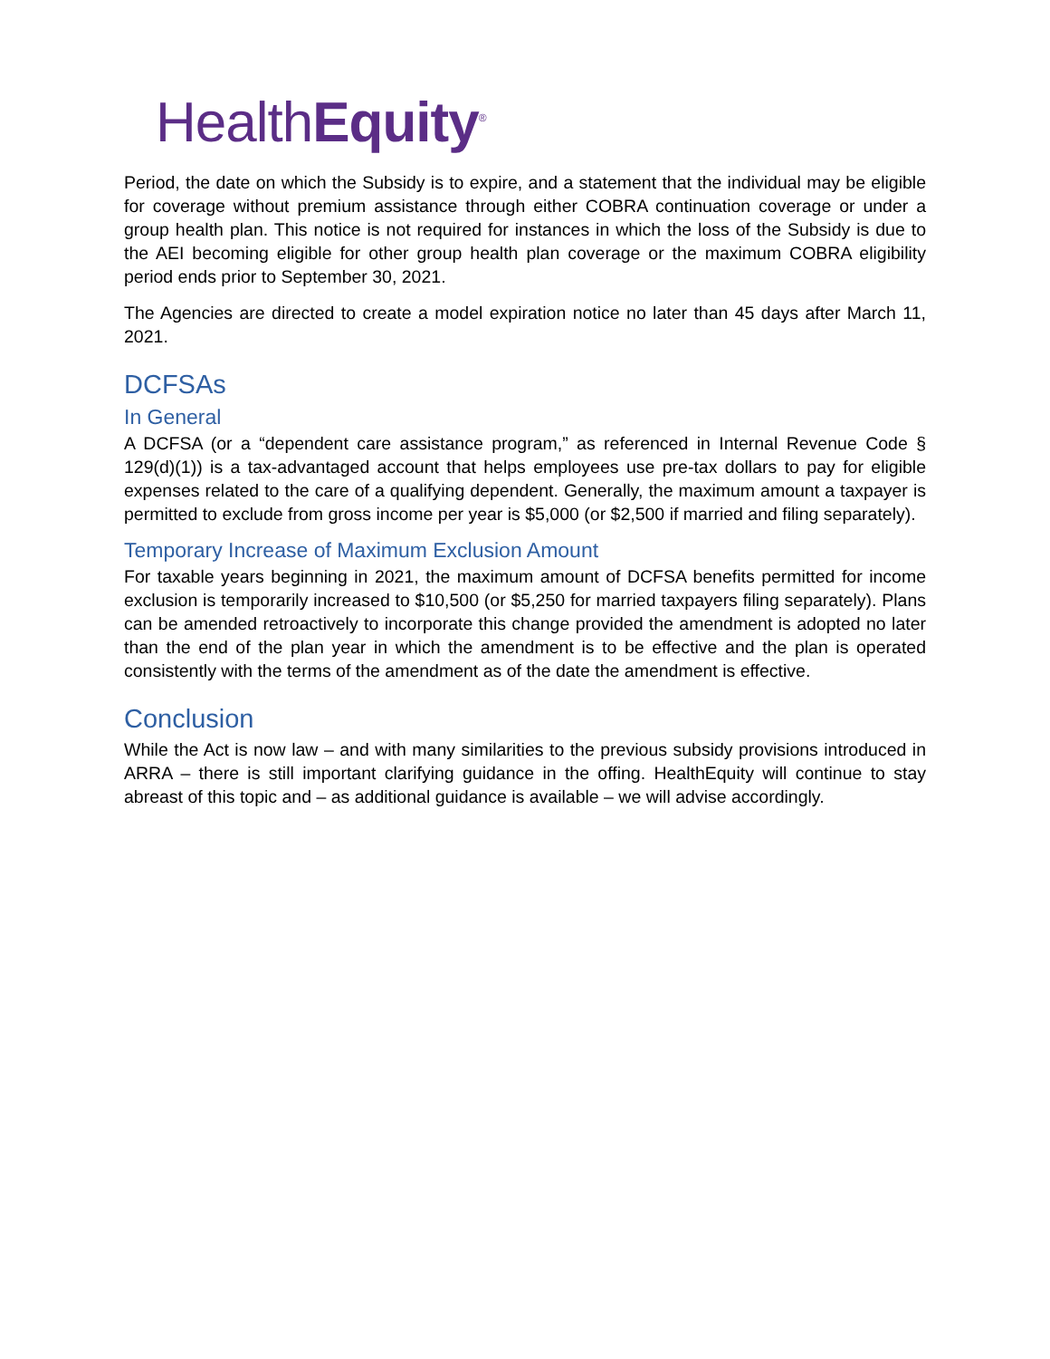HealthEquity<sup>®</sup>
Period, the date on which the Subsidy is to expire, and a statement that the individual may be eligible for coverage without premium assistance through either COBRA continuation coverage or under a group health plan. This notice is not required for instances in which the loss of the Subsidy is due to the AEI becoming eligible for other group health plan coverage or the maximum COBRA eligibility period ends prior to September 30, 2021.
The Agencies are directed to create a model expiration notice no later than 45 days after March 11, 2021.
DCFSAs
In General
A DCFSA (or a “dependent care assistance program,” as referenced in Internal Revenue Code § 129(d)(1)) is a tax-advantaged account that helps employees use pre-tax dollars to pay for eligible expenses related to the care of a qualifying dependent. Generally, the maximum amount a taxpayer is permitted to exclude from gross income per year is $5,000 (or $2,500 if married and filing separately).
Temporary Increase of Maximum Exclusion Amount
For taxable years beginning in 2021, the maximum amount of DCFSA benefits permitted for income exclusion is temporarily increased to $10,500 (or $5,250 for married taxpayers filing separately). Plans can be amended retroactively to incorporate this change provided the amendment is adopted no later than the end of the plan year in which the amendment is to be effective and the plan is operated consistently with the terms of the amendment as of the date the amendment is effective.
Conclusion
While the Act is now law – and with many similarities to the previous subsidy provisions introduced in ARRA – there is still important clarifying guidance in the offing. HealthEquity will continue to stay abreast of this topic and – as additional guidance is available – we will advise accordingly.